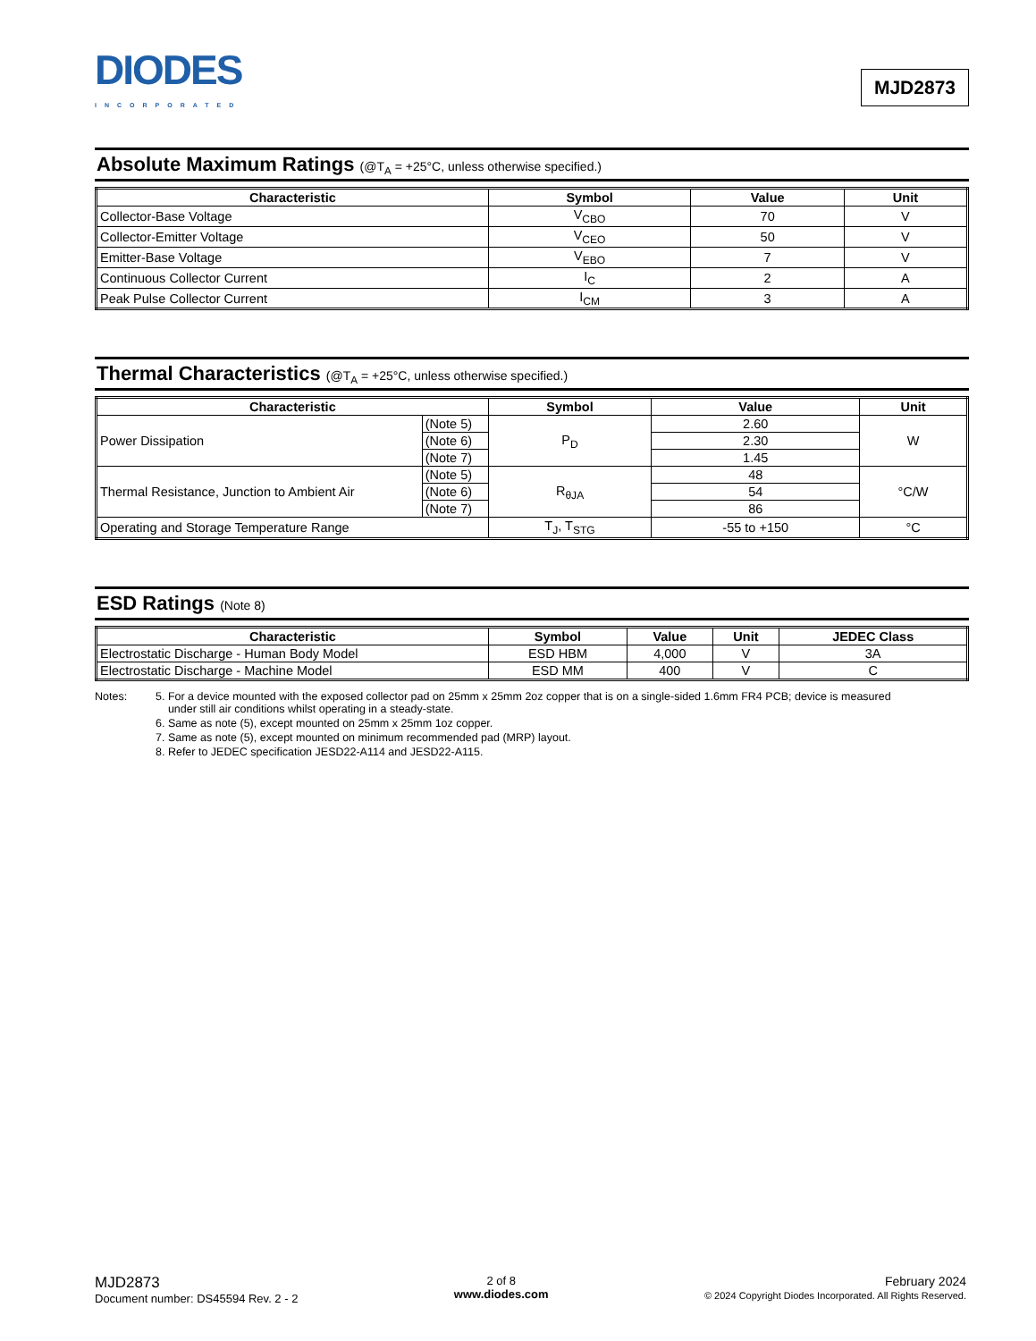DIODES
INCORPORATED
MJD2873
Absolute Maximum Ratings (@T<sub>A</sub> = +25°C, unless otherwise specified.)
| Characteristic | Symbol | Value | Unit |
| --- | --- | --- | --- |
| Collector-Base Voltage | V<sub>CBO</sub> | 70 | V |
| Collector-Emitter Voltage | V<sub>CEO</sub> | 50 | V |
| Emitter-Base Voltage | V<sub>EBO</sub> | 7 | V |
| Continuous Collector Current | I<sub>C</sub> | 2 | A |
| Peak Pulse Collector Current | I<sub>CM</sub> | 3 | A |
Thermal Characteristics (@T<sub>A</sub> = +25°C, unless otherwise specified.)
| Characteristic | | Symbol | Value | Unit |
| --- | --- | --- | --- | --- |
| Power Dissipation | (Note 5) | P<sub>D</sub> | 2.60 | W |
| | (Note 6) | | 2.30 | |
| | (Note 7) | | 1.45 | |
| Thermal Resistance, Junction to Ambient Air | (Note 5) | R<sub>θJA</sub> | 48 | °C/W |
| | (Note 6) | | 54 | |
| | (Note 7) | | 86 | |
| Operating and Storage Temperature Range | | T<sub>J</sub>, T<sub>STG</sub> | -55 to +150 | °C |
ESD Ratings (Note 8)
| Characteristic | Symbol | Value | Unit | JEDEC Class |
| --- | --- | --- | --- | --- |
| Electrostatic Discharge - Human Body Model | ESD HBM | 4,000 | V | 3A |
| Electrostatic Discharge - Machine Model | ESD MM | 400 | V | C |
Notes: 5. For a device mounted with the exposed collector pad on 25mm x 25mm 2oz copper that is on a single-sided 1.6mm FR4 PCB; device is measured
under still air conditions whilst operating in a steady-state.
6. Same as note (5), except mounted on 25mm x 25mm 1oz copper.
7. Same as note (5), except mounted on minimum recommended pad (MRP) layout.
8. Refer to JEDEC specification JESD22-A114 and JESD22-A115.
MJD2873
Document number: DS45594 Rev. 2 - 2
2 of 8
www.diodes.com
February 2024
© 2024 Copyright Diodes Incorporated. All Rights Reserved.